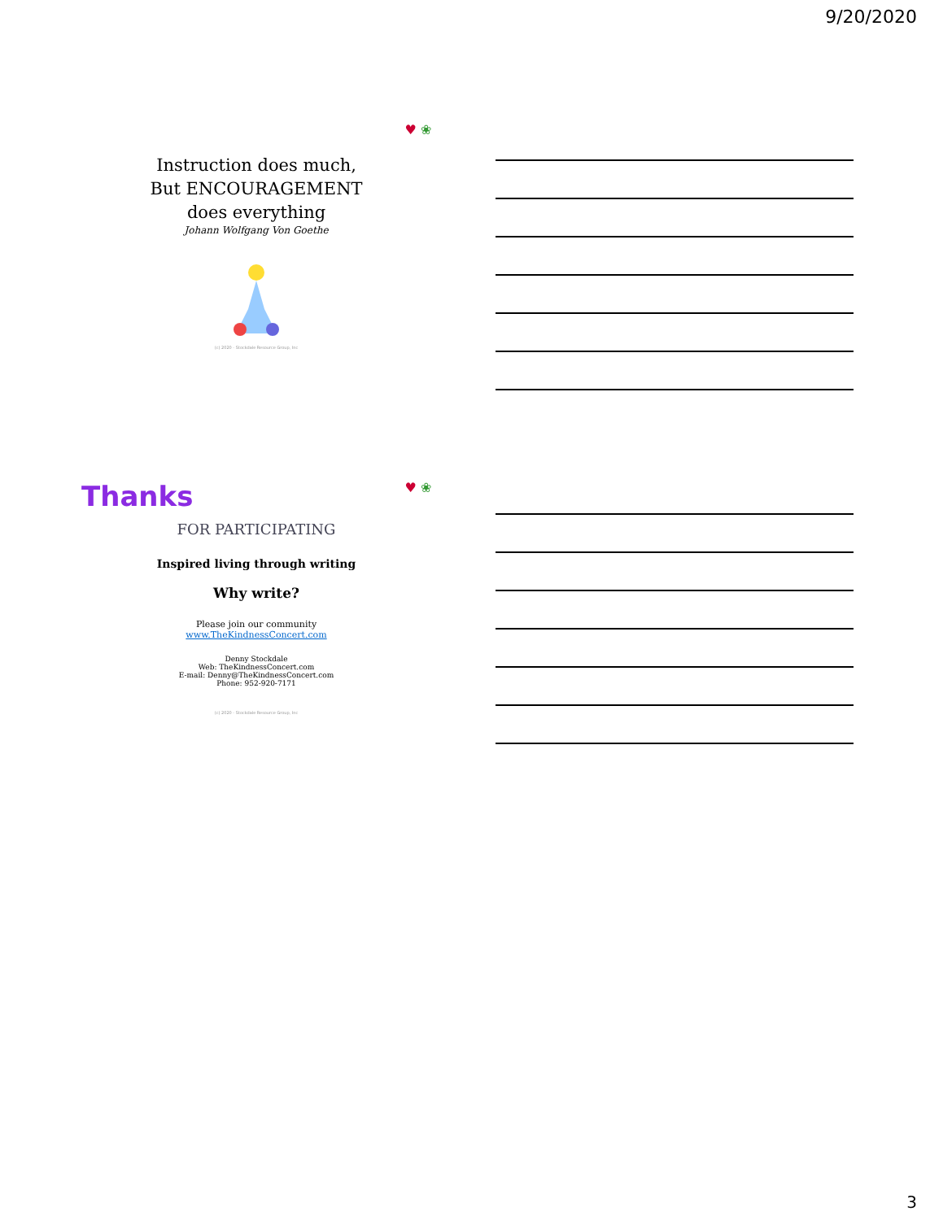9/20/2020
♥ ❀
Instruction does much,
But ENCOURAGEMENT
does everything
Johann Wolfgang Von Goethe
(c) 2020 - Stockdale Resource Group, Inc
Thanks ♥ ❀
FOR PARTICIPATING
Inspired living through writing
Why write?
Please join our community
www.TheKindnessConcert.com
Denny Stockdale
Web: TheKindnessConcert.com
E-mail: Denny@TheKindnessConcert.com
Phone: 952-920-7171
(c) 2020 - Stockdale Resource Group, Inc
3